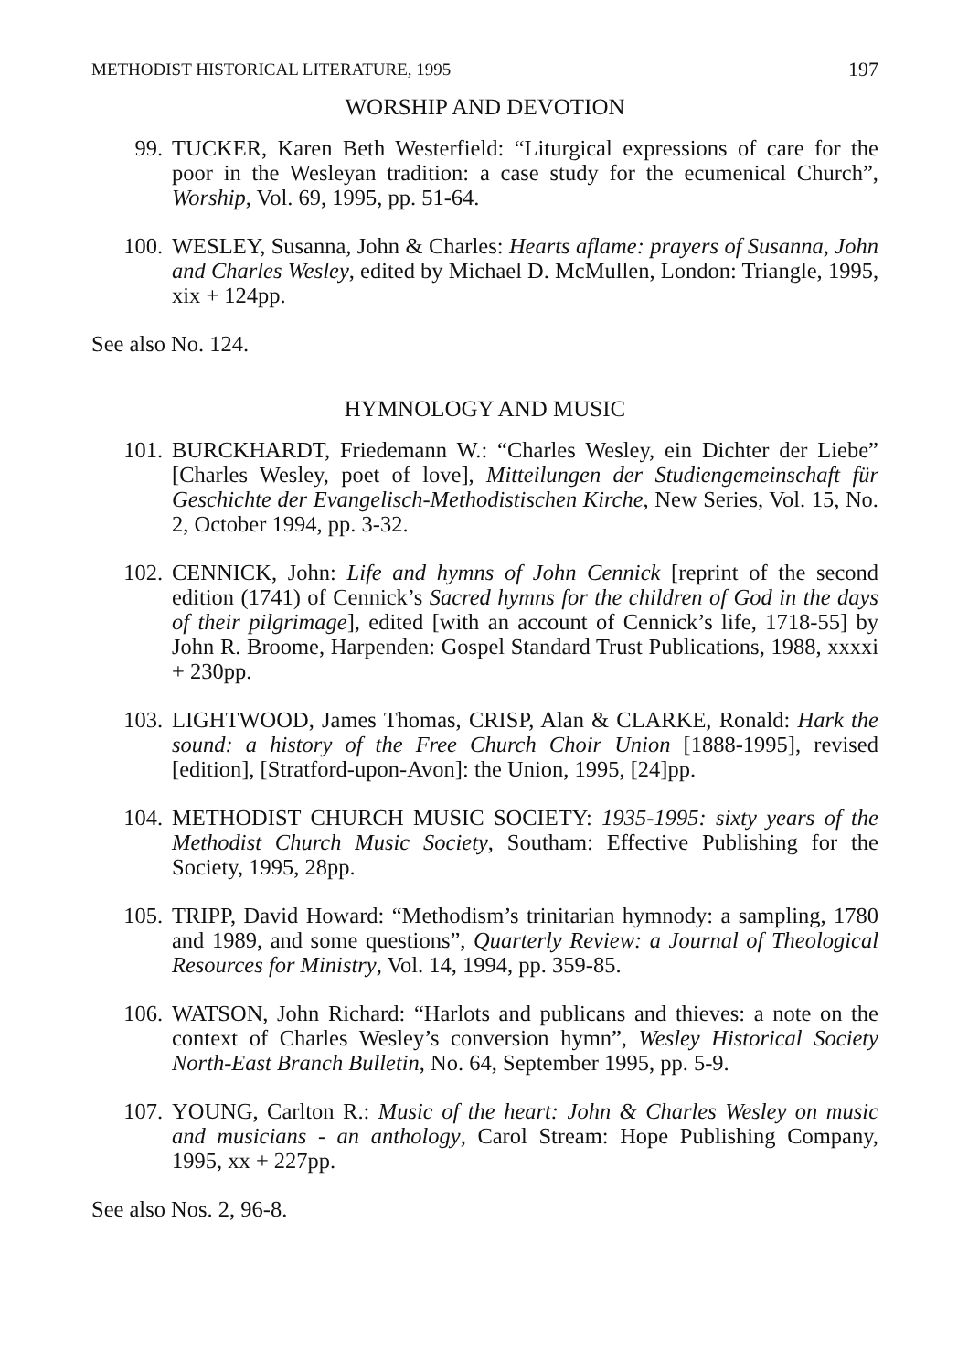METHODIST HISTORICAL LITERATURE, 1995 197
WORSHIP AND DEVOTION
99. TUCKER, Karen Beth Westerfield: “Liturgical expressions of care for the poor in the Wesleyan tradition: a case study for the ecumenical Church”, Worship, Vol. 69, 1995, pp. 51-64.
100. WESLEY, Susanna, John & Charles: Hearts aflame: prayers of Susanna, John and Charles Wesley, edited by Michael D. McMullen, London: Triangle, 1995, xix + 124pp.
See also No. 124.
HYMNOLOGY AND MUSIC
101. BURCKHARDT, Friedemann W.: “Charles Wesley, ein Dichter der Liebe” [Charles Wesley, poet of love], Mitteilungen der Studiengemeinschaft für Geschichte der Evangelisch-Methodistischen Kirche, New Series, Vol. 15, No. 2, October 1994, pp. 3-32.
102. CENNICK, John: Life and hymns of John Cennick [reprint of the second edition (1741) of Cennick’s Sacred hymns for the children of God in the days of their pilgrimage], edited [with an account of Cennick’s life, 1718-55] by John R. Broome, Harpenden: Gospel Standard Trust Publications, 1988, xxxxi + 230pp.
103. LIGHTWOOD, James Thomas, CRISP, Alan & CLARKE, Ronald: Hark the sound: a history of the Free Church Choir Union [1888-1995], revised [edition], [Stratford-upon-Avon]: the Union, 1995, [24]pp.
104. METHODIST CHURCH MUSIC SOCIETY: 1935-1995: sixty years of the Methodist Church Music Society, Southam: Effective Publishing for the Society, 1995, 28pp.
105. TRIPP, David Howard: “Methodism’s trinitarian hymnody: a sampling, 1780 and 1989, and some questions”, Quarterly Review: a Journal of Theological Resources for Ministry, Vol. 14, 1994, pp. 359-85.
106. WATSON, John Richard: “Harlots and publicans and thieves: a note on the context of Charles Wesley’s conversion hymn”, Wesley Historical Society North-East Branch Bulletin, No. 64, September 1995, pp. 5-9.
107. YOUNG, Carlton R.: Music of the heart: John & Charles Wesley on music and musicians - an anthology, Carol Stream: Hope Publishing Company, 1995, xx + 227pp.
See also Nos. 2, 96-8.